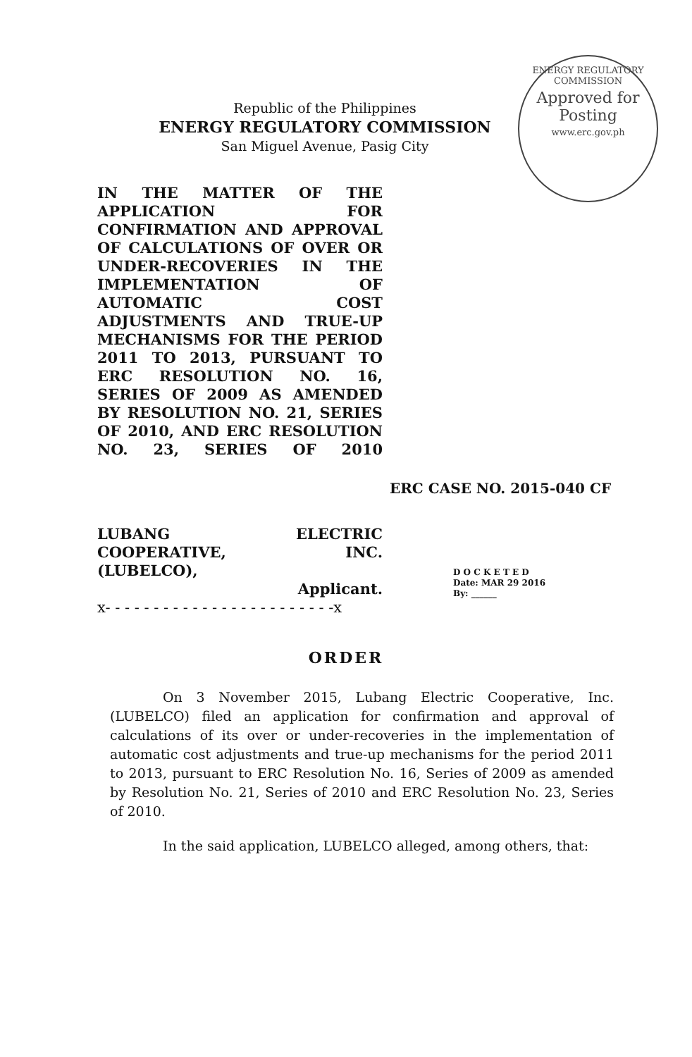ENERGY REGULATORY COMMISSION
Approved for Posting
www.erc.gov.ph
Republic of the Philippines
ENERGY REGULATORY COMMISSION
San Miguel Avenue, Pasig City
IN THE MATTER OF THE APPLICATION FOR CONFIRMATION AND APPROVAL OF CALCULATIONS OF OVER OR UNDER-RECOVERIES IN THE IMPLEMENTATION OF AUTOMATIC COST ADJUSTMENTS AND TRUE-UP MECHANISMS FOR THE PERIOD 2011 TO 2013, PURSUANT TO ERC RESOLUTION NO. 16, SERIES OF 2009 AS AMENDED BY RESOLUTION NO. 21, SERIES OF 2010, AND ERC RESOLUTION NO. 23, SERIES OF 2010
ERC CASE NO. 2015-040 CF
LUBANG ELECTRIC
COOPERATIVE, INC.
(LUBELCO),
Applicant.
x- - - - - - - - - - - - - - - - - - - - - - - -x
D O C K E T E D
Date: MAR 29 2016
By: ______
ORDER
On 3 November 2015, Lubang Electric Cooperative, Inc. (LUBELCO) filed an application for confirmation and approval of calculations of its over or under-recoveries in the implementation of automatic cost adjustments and true-up mechanisms for the period 2011 to 2013, pursuant to ERC Resolution No. 16, Series of 2009 as amended by Resolution No. 21, Series of 2010 and ERC Resolution No. 23, Series of 2010.
In the said application, LUBELCO alleged, among others, that: